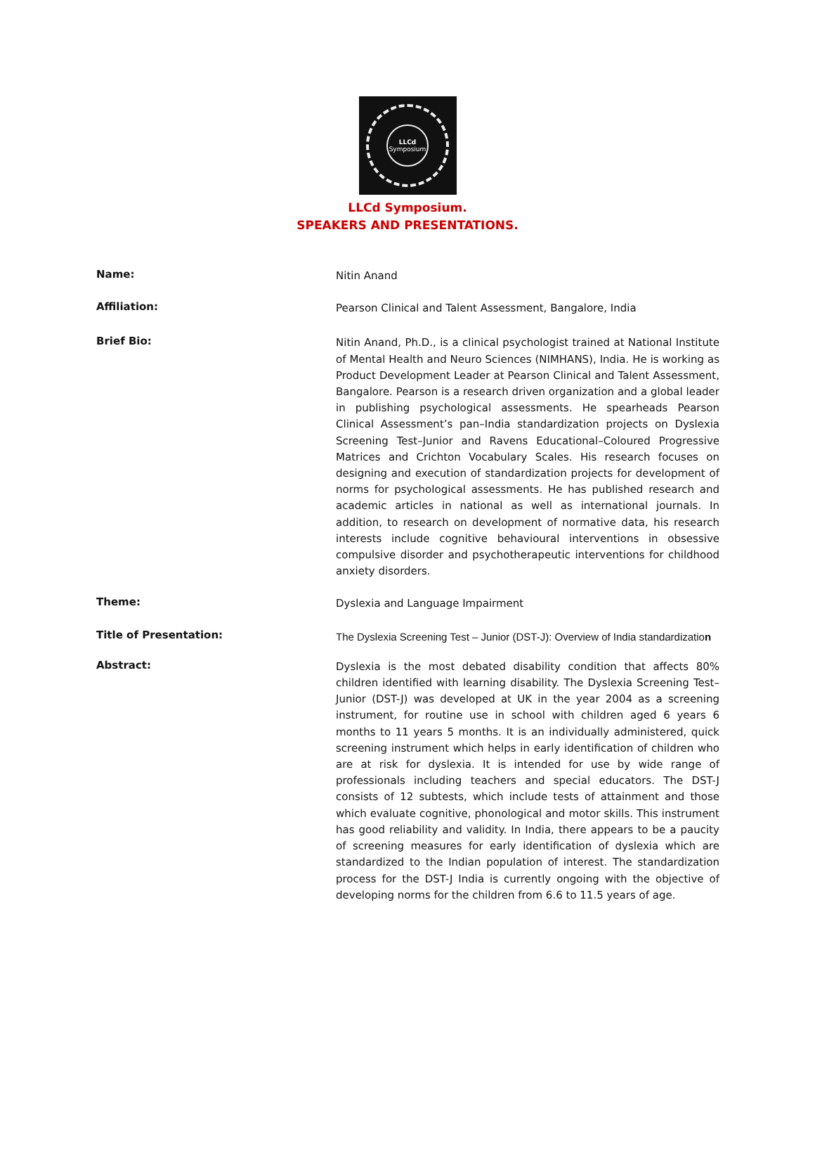LLCd
Symposium
LLCd Symposium.
SPEAKERS AND PRESENTATIONS.
Name:
Nitin Anand
Affiliation:
Pearson Clinical and Talent Assessment, Bangalore, India
Brief Bio:
Nitin Anand, Ph.D., is a clinical psychologist trained at National Institute of Mental Health and Neuro Sciences (NIMHANS), India. He is working as Product Development Leader at Pearson Clinical and Talent Assessment, Bangalore. Pearson is a research driven organization and a global leader in publishing psychological assessments. He spearheads Pearson Clinical Assessment’s pan–India standardization projects on Dyslexia Screening Test–Junior and Ravens Educational–Coloured Progressive Matrices and Crichton Vocabulary Scales. His research focuses on designing and execution of standardization projects for development of norms for psychological assessments. He has published research and academic articles in national as well as international journals. In addition, to research on development of normative data, his research interests include cognitive behavioural interventions in obsessive compulsive disorder and psychotherapeutic interventions for childhood anxiety disorders.
Theme:
Dyslexia and Language Impairment
Title of Presentation:
The Dyslexia Screening Test – Junior (DST-J): Overview of India standardization
Abstract:
Dyslexia is the most debated disability condition that affects 80% children identified with learning disability. The Dyslexia Screening Test–Junior (DST-J) was developed at UK in the year 2004 as a screening instrument, for routine use in school with children aged 6 years 6 months to 11 years 5 months. It is an individually administered, quick screening instrument which helps in early identification of children who are at risk for dyslexia. It is intended for use by wide range of professionals including teachers and special educators. The DST-J consists of 12 subtests, which include tests of attainment and those which evaluate cognitive, phonological and motor skills. This instrument has good reliability and validity. In India, there appears to be a paucity of screening measures for early identification of dyslexia which are standardized to the Indian population of interest. The standardization process for the DST-J India is currently ongoing with the objective of developing norms for the children from 6.6 to 11.5 years of age.